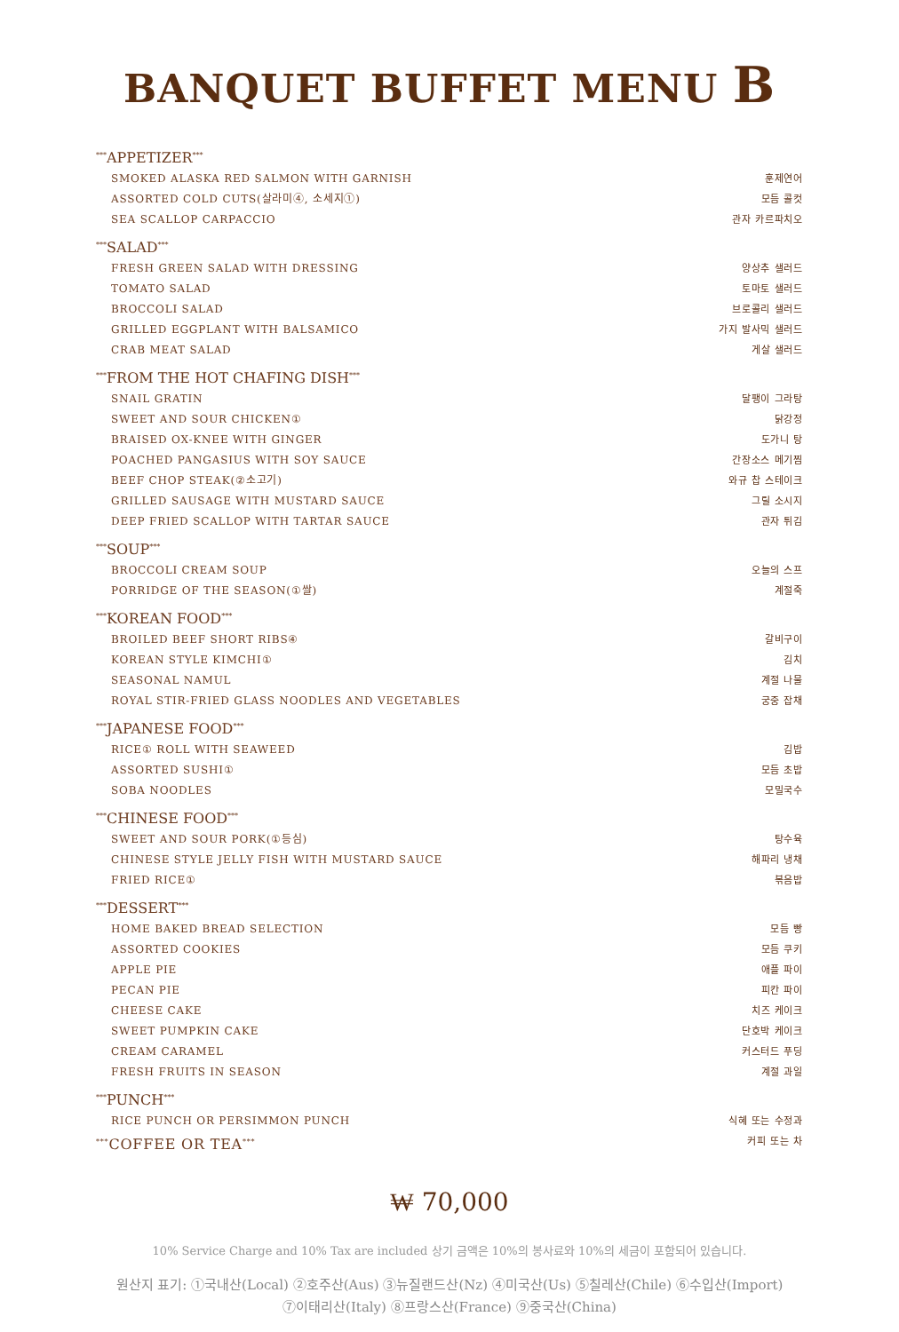BANQUET BUFFET MENU B
<sup>***</sup> APPETIZER<sup>***</sup>
SMOKED ALASKA RED SALMON WITH GARNISH 훈제연어
ASSORTED COLD CUTS(살라미④, 소세지①) 모듬 콜컷
SEA SCALLOP CARPACCIO 관자 카르파치오
<sup>***</sup> SALAD<sup>***</sup>
FRESH GREEN SALAD WITH DRESSING 양상추 샐러드
TOMATO SALAD 토마토 샐러드
BROCCOLI SALAD 브로콜리 샐러드
GRILLED EGGPLANT WITH BALSAMICO 가지 발사믹 샐러드
CRAB MEAT SALAD 게살 샐러드
<sup>***</sup> FROM THE HOT CHAFING DISH<sup>***</sup>
SNAIL GRATIN 달팽이 그라탕
SWEET AND SOUR CHICKEN① 닭강정
BRAISED OX-KNEE WITH GINGER 도가니 탕
POACHED PANGASIUS WITH SOY SAUCE 간장소스 메기찜
BEEF CHOP STEAK(②소고기) 와규 찹 스테이크
GRILLED SAUSAGE WITH MUSTARD SAUCE 그릴 소시지
DEEP FRIED SCALLOP WITH TARTAR SAUCE 관자 튀김
<sup>***</sup> SOUP<sup>***</sup>
BROCCOLI CREAM SOUP 오늘의 스프
PORRIDGE OF THE SEASON(①쌀) 계절죽
<sup>***</sup> KOREAN FOOD<sup>***</sup>
BROILED BEEF SHORT RIBS④ 갈비구이
KOREAN STYLE KIMCHI① 김치
SEASONAL NAMUL 계절 나물
ROYAL STIR-FRIED GLASS NOODLES AND VEGETABLES 궁중 잡채
<sup>***</sup> JAPANESE FOOD<sup>***</sup>
RICE① ROLL WITH SEAWEED 김밥
ASSORTED SUSHI① 모듬 초밥
SOBA NOODLES 모밀국수
<sup>***</sup> CHINESE FOOD<sup>***</sup>
SWEET AND SOUR PORK(①등심) 탕수육
CHINESE STYLE JELLY FISH WITH MUSTARD SAUCE 해파리 냉채
FRIED RICE① 볶음밥
<sup>***</sup> DESSERT<sup>***</sup>
HOME BAKED BREAD SELECTION 모듬 빵
ASSORTED COOKIES 모듬 쿠키
APPLE PIE 애플 파이
PECAN PIE 피칸 파이
CHEESE CAKE 치즈 케이크
SWEET PUMPKIN CAKE 단호박 케이크
CREAM CARAMEL 커스터드 푸딩
FRESH FRUITS IN SEASON 계절 과일
<sup>***</sup> PUNCH<sup>***</sup>
RICE PUNCH OR PERSIMMON PUNCH 식혜 또는 수정과
<sup>***</sup> COFFEE OR TEA<sup>***</sup> 커피 또는 차
₩ 70,000
10% Service Charge and 10% Tax are included 상기 금액은 10%의 봉사료와 10%의 세금이 포함되어 있습니다.
원산지 표기: ①국내산(Local) ②호주산(Aus) ③뉴질랜드산(Nz) ④미국산(Us) ⑤칠레산(Chile) ⑥수입산(Import)
⑦이태리산(Italy) ⑧프랑스산(France) ⑨중국산(China)